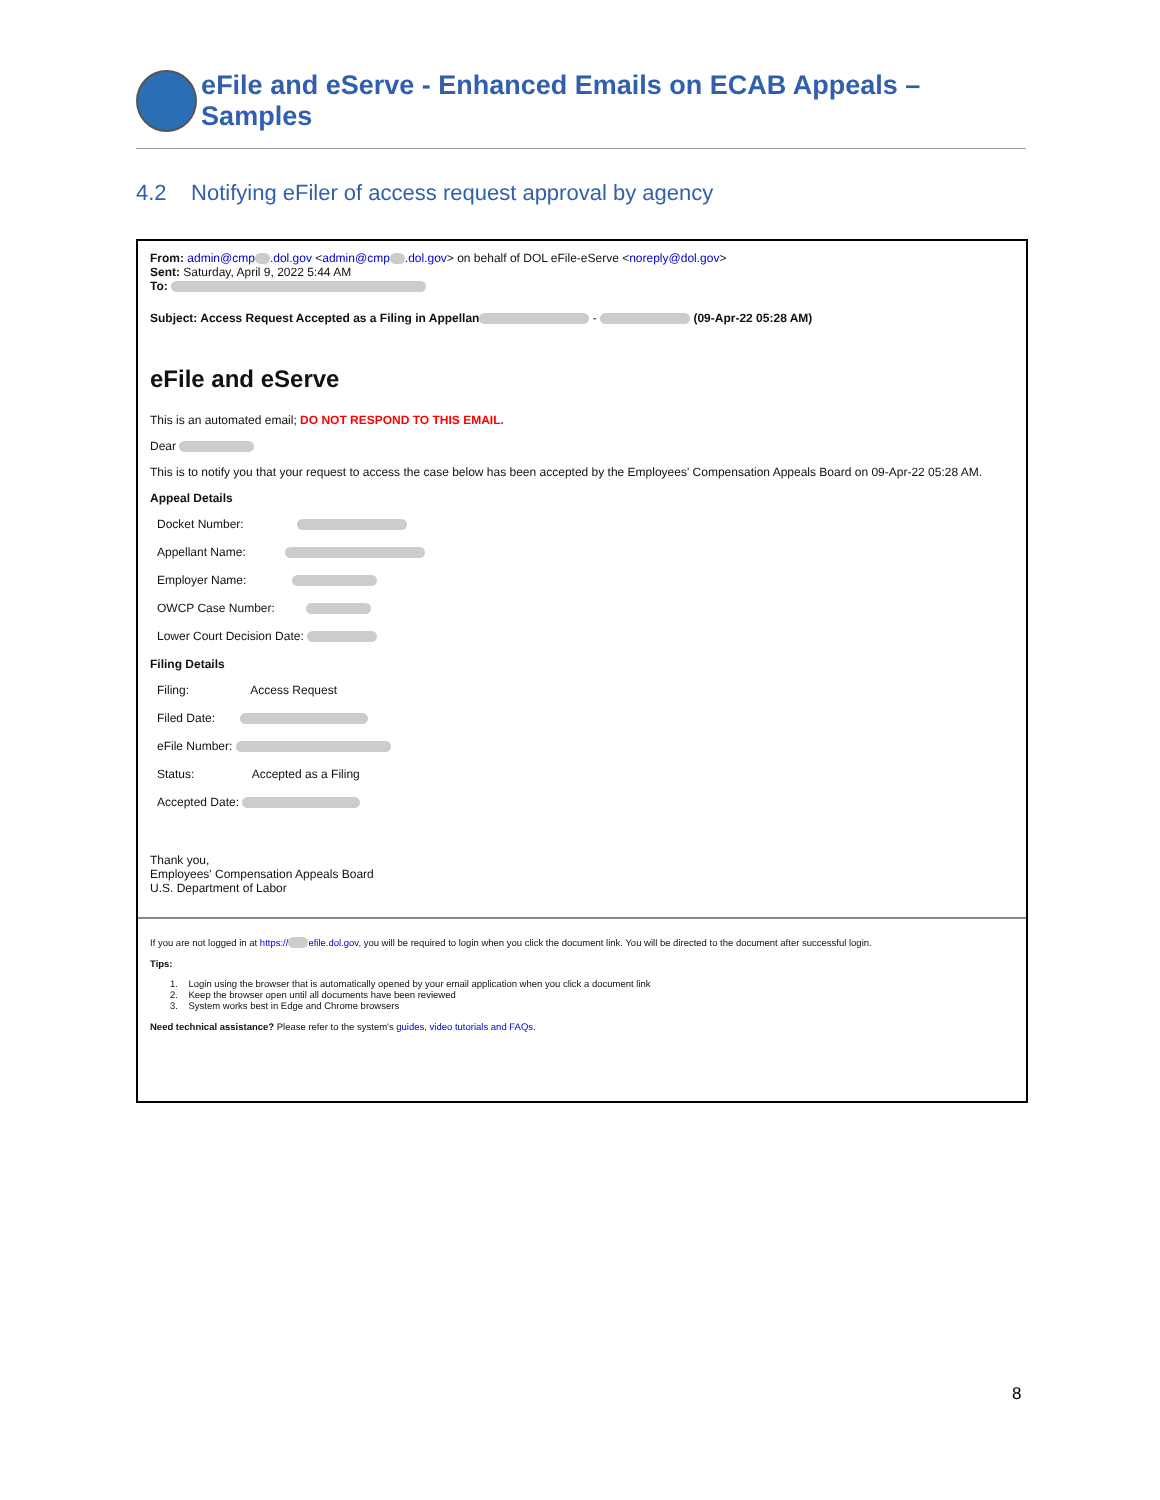eFile and eServe - Enhanced Emails on ECAB Appeals – Samples
4.2 Notifying eFiler of access request approval by agency
From: admin@cmp .dol.gov <admin@cmp .dol.gov> on behalf of DOL eFile-eServe <noreply@dol.gov>
Sent: Saturday, April 9, 2022 5:44 AM
To:
Subject: Access Request Accepted as a Filing in Appellan - (09-Apr-22 05:28 AM)
eFile and eServe
This is an automated email; DO NOT RESPOND TO THIS EMAIL.
Dear
This is to notify you that your request to access the case below has been accepted by the Employees' Compensation Appeals Board on 09-Apr-22 05:28 AM.
Appeal Details
Docket Number:
Appellant Name:
Employer Name:
OWCP Case Number:
Lower Court Decision Date:
Filing Details
Filing: Access Request
Filed Date:
eFile Number:
Status: Accepted as a Filing
Accepted Date:
Thank you,
Employees' Compensation Appeals Board
U.S. Department of Labor
If you are not logged in at https:// efile.dol.gov, you will be required to login when you click the document link. You will be directed to the document after successful login.
Tips:
1. Login using the browser that is automatically opened by your email application when you click a document link
2. Keep the browser open until all documents have been reviewed
3. System works best in Edge and Chrome browsers
Need technical assistance? Please refer to the system's guides, video tutorials and FAQs.
8